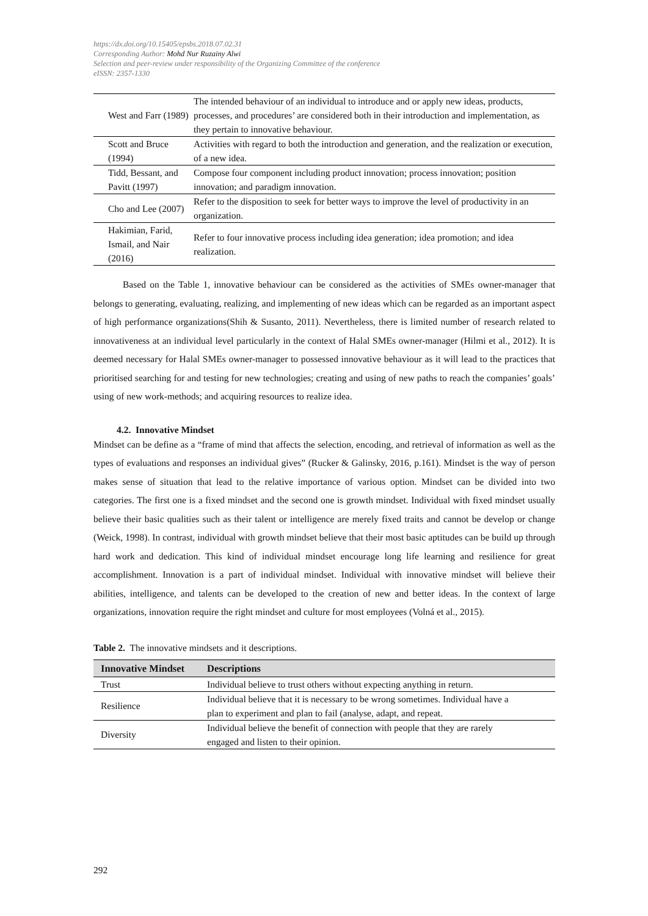https://dx.doi.org/10.15405/epsbs.2018.07.02.31
Corresponding Author: Mohd Nur Ruzainy Alwi
Selection and peer-review under responsibility of the Organizing Committee of the conference
eISSN: 2357-1330
| West and Farr (1989) | The intended behaviour of an individual to introduce and or apply new ideas, products, processes, and procedures’ are considered both in their introduction and implementation, as they pertain to innovative behaviour. |
| Scott and Bruce (1994) | Activities with regard to both the introduction and generation, and the realization or execution, of a new idea. |
| Tidd, Bessant, and Pavitt (1997) | Compose four component including product innovation; process innovation; position innovation; and paradigm innovation. |
| Cho and Lee (2007) | Refer to the disposition to seek for better ways to improve the level of productivity in an organization. |
| Hakimian, Farid, Ismail, and Nair (2016) | Refer to four innovative process including idea generation; idea promotion; and idea realization. |
Based on the Table 1, innovative behaviour can be considered as the activities of SMEs owner-manager that belongs to generating, evaluating, realizing, and implementing of new ideas which can be regarded as an important aspect of high performance organizations(Shih & Susanto, 2011). Nevertheless, there is limited number of research related to innovativeness at an individual level particularly in the context of Halal SMEs owner-manager (Hilmi et al., 2012). It is deemed necessary for Halal SMEs owner-manager to possessed innovative behaviour as it will lead to the practices that prioritised searching for and testing for new technologies; creating and using of new paths to reach the companies’ goals’ using of new work-methods; and acquiring resources to realize idea.
4.2. Innovative Mindset
Mindset can be define as a “frame of mind that affects the selection, encoding, and retrieval of information as well as the types of evaluations and responses an individual gives” (Rucker & Galinsky, 2016, p.161). Mindset is the way of person makes sense of situation that lead to the relative importance of various option. Mindset can be divided into two categories. The first one is a fixed mindset and the second one is growth mindset. Individual with fixed mindset usually believe their basic qualities such as their talent or intelligence are merely fixed traits and cannot be develop or change (Weick, 1998). In contrast, individual with growth mindset believe that their most basic aptitudes can be build up through hard work and dedication. This kind of individual mindset encourage long life learning and resilience for great accomplishment. Innovation is a part of individual mindset. Individual with innovative mindset will believe their abilities, intelligence, and talents can be developed to the creation of new and better ideas. In the context of large organizations, innovation require the right mindset and culture for most employees (Volná et al., 2015).
Table 2. The innovative mindsets and it descriptions.
| Innovative Mindset | Descriptions |
| --- | --- |
| Trust | Individual believe to trust others without expecting anything in return. |
| Resilience | Individual believe that it is necessary to be wrong sometimes. Individual have a plan to experiment and plan to fail (analyse, adapt, and repeat. |
| Diversity | Individual believe the benefit of connection with people that they are rarely engaged and listen to their opinion. |
292